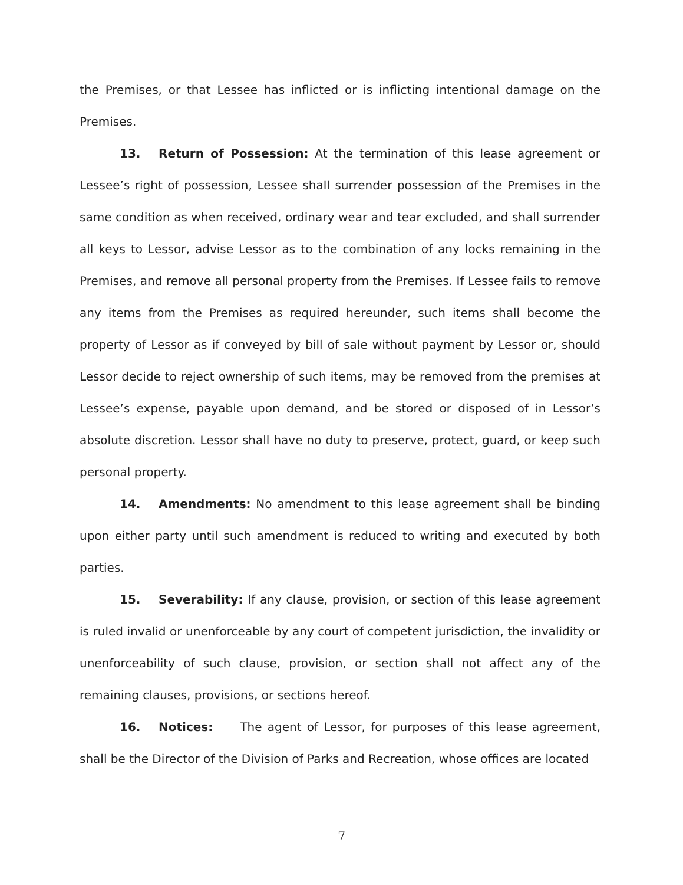the Premises, or that Lessee has inflicted or is inflicting intentional damage on the Premises.
13. Return of Possession: At the termination of this lease agreement or Lessee’s right of possession, Lessee shall surrender possession of the Premises in the same condition as when received, ordinary wear and tear excluded, and shall surrender all keys to Lessor, advise Lessor as to the combination of any locks remaining in the Premises, and remove all personal property from the Premises. If Lessee fails to remove any items from the Premises as required hereunder, such items shall become the property of Lessor as if conveyed by bill of sale without payment by Lessor or, should Lessor decide to reject ownership of such items, may be removed from the premises at Lessee’s expense, payable upon demand, and be stored or disposed of in Lessor’s absolute discretion. Lessor shall have no duty to preserve, protect, guard, or keep such personal property.
14. Amendments: No amendment to this lease agreement shall be binding upon either party until such amendment is reduced to writing and executed by both parties.
15. Severability: If any clause, provision, or section of this lease agreement is ruled invalid or unenforceable by any court of competent jurisdiction, the invalidity or unenforceability of such clause, provision, or section shall not affect any of the remaining clauses, provisions, or sections hereof.
16. Notices: The agent of Lessor, for purposes of this lease agreement, shall be the Director of the Division of Parks and Recreation, whose offices are located
7